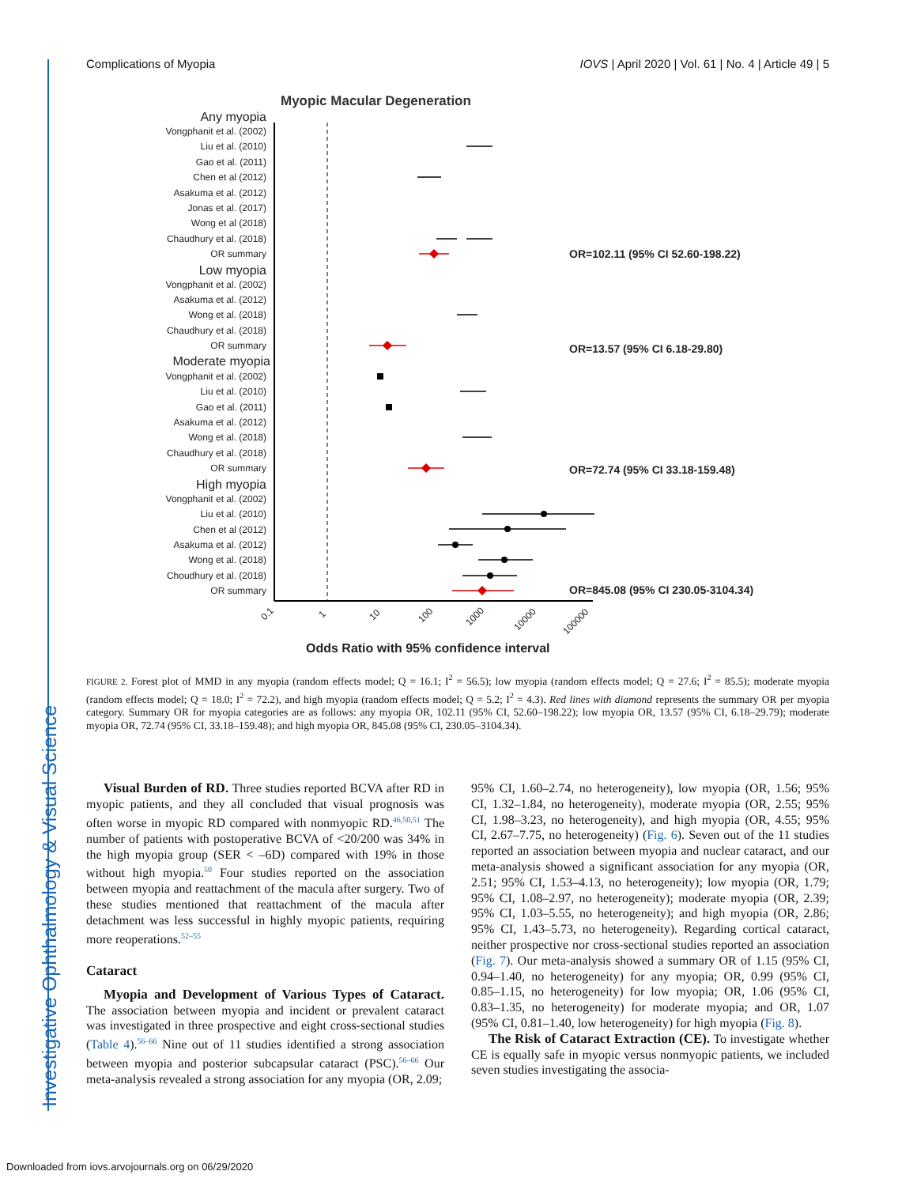Investigative Ophthalmology & Visual Science
Complications of Myopia IOVS | April 2020 | Vol. 61 | No. 4 | Article 49 | 5
Myopic Macular Degeneration
Any myopia
Vongphanit et al. (2002)
Liu et al. (2010)
Gao et al. (2011)
Chen et al (2012)
Asakuma et al. (2012)
Jonas et al. (2017)
Wong et al (2018)
Chaudhury et al. (2018)
OR summary
Low myopia
Vongphanit et al. (2002)
Asakuma et al. (2012)
Wong et al. (2018)
Chaudhury et al. (2018)
OR summary
Moderate myopia
Vongphanit et al. (2002)
Liu et al. (2010)
Gao et al. (2011)
Asakuma et al. (2012)
Wong et al. (2018)
Chaudhury et al. (2018)
OR summary
High myopia
Vongphanit et al. (2002)
Liu et al. (2010)
Chen et al (2012)
Asakuma et al. (2012)
Wong et al. (2018)
Choudhury et al. (2018)
OR summary
OR=102.11 (95% CI 52.60-198.22)
OR=13.57 (95% CI 6.18-29.80)
OR=72.74 (95% CI 33.18-159.48)
OR=845.08 (95% CI 230.05-3104.34)
0.1
1
10
100
1000
10000
100000
Odds Ratio with 95% confidence interval
FIGURE 2. Forest plot of MMD in any myopia (random effects model; Q = 16.1; I<sup>2</sup> = 56.5); low myopia (random effects model; Q = 27.6; I<sup>2</sup> = 85.5); moderate myopia (random effects model; Q = 18.0; I<sup>2</sup> = 72.2), and high myopia (random effects model; Q = 5.2; I<sup>2</sup> = 4.3). Red lines with diamond represents the summary OR per myopia category. Summary OR for myopia categories are as follows: any myopia OR, 102.11 (95% CI, 52.60–198.22); low myopia OR, 13.57 (95% CI, 6.18–29.79); moderate myopia OR, 72.74 (95% CI, 33.18–159.48); and high myopia OR, 845.08 (95% CI, 230.05–3104.34).
Visual Burden of RD. Three studies reported BCVA after RD in myopic patients, and they all concluded that visual prognosis was often worse in myopic RD compared with nonmyopic RD.<sup>46,50,51</sup> The number of patients with postoperative BCVA of <20/200 was 34% in the high myopia group (SER < –6D) compared with 19% in those without high myopia.<sup>50</sup> Four studies reported on the association between myopia and reattachment of the macula after surgery. Two of these studies mentioned that reattachment of the macula after detachment was less successful in highly myopic patients, requiring more reoperations.<sup>52–55</sup>
Cataract
Myopia and Development of Various Types of Cataract. The association between myopia and incident or prevalent cataract was investigated in three prospective and eight cross-sectional studies (Table 4).<sup>56–66</sup> Nine out of 11 studies identified a strong association between myopia and posterior subcapsular cataract (PSC).<sup>56–66</sup> Our meta-analysis revealed a strong association for any myopia (OR, 2.09;
95% CI, 1.60–2.74, no heterogeneity), low myopia (OR, 1.56; 95% CI, 1.32–1.84, no heterogeneity), moderate myopia (OR, 2.55; 95% CI, 1.98–3.23, no heterogeneity), and high myopia (OR, 4.55; 95% CI, 2.67–7.75, no heterogeneity) (Fig. 6). Seven out of the 11 studies reported an association between myopia and nuclear cataract, and our meta-analysis showed a significant association for any myopia (OR, 2.51; 95% CI, 1.53–4.13, no heterogeneity); low myopia (OR, 1.79; 95% CI, 1.08–2.97, no heterogeneity); moderate myopia (OR, 2.39; 95% CI, 1.03–5.55, no heterogeneity); and high myopia (OR, 2.86; 95% CI, 1.43–5.73, no heterogeneity). Regarding cortical cataract, neither prospective nor cross-sectional studies reported an association (Fig. 7). Our meta-analysis showed a summary OR of 1.15 (95% CI, 0.94–1.40, no heterogeneity) for any myopia; OR, 0.99 (95% CI, 0.85–1.15, no heterogeneity) for low myopia; OR, 1.06 (95% CI, 0.83–1.35, no heterogeneity) for moderate myopia; and OR, 1.07 (95% CI, 0.81–1.40, low heterogeneity) for high myopia (Fig. 8).
The Risk of Cataract Extraction (CE). To investigate whether CE is equally safe in myopic versus nonmyopic patients, we included seven studies investigating the associa-
Downloaded from iovs.arvojournals.org on 06/29/2020